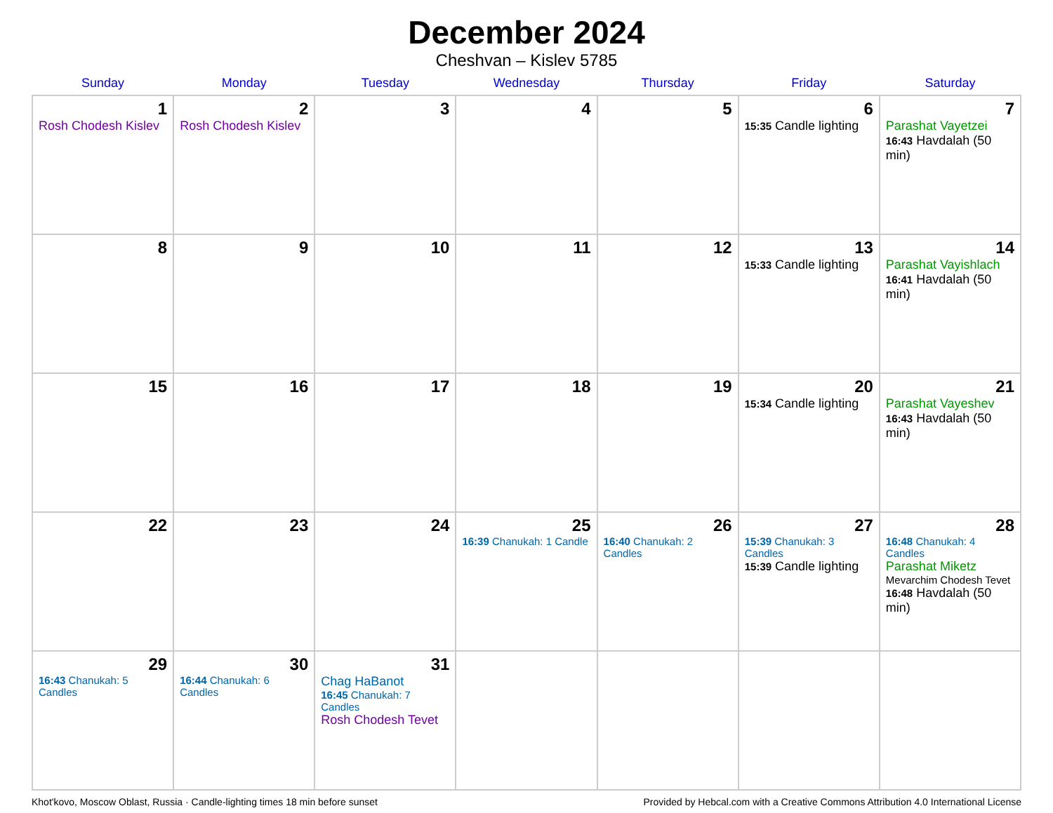December 2024
Cheshvan – Kislev 5785
| Sunday | Monday | Tuesday | Wednesday | Thursday | Friday | Saturday |
| --- | --- | --- | --- | --- | --- | --- |
| 1 Rosh Chodesh Kislev | 2 Rosh Chodesh Kislev | 3 | 4 | 5 | 6 15:35 Candle lighting | 7 Parashat Vayetzei 16:43 Havdalah (50 min) |
| 8 | 9 | 10 | 11 | 12 | 13 15:33 Candle lighting | 14 Parashat Vayishlach 16:41 Havdalah (50 min) |
| 15 | 16 | 17 | 18 | 19 | 20 15:34 Candle lighting | 21 Parashat Vayeshev 16:43 Havdalah (50 min) |
| 22 | 23 | 24 | 25 16:39 Chanukah: 1 Candle | 26 16:40 Chanukah: 2 Candles | 27 15:39 Chanukah: 3 Candles 15:39 Candle lighting | 28 16:48 Chanukah: 4 Candles Parashat Miketz Mevarchim Chodesh Tevet 16:48 Havdalah (50 min) |
| 29 16:43 Chanukah: 5 Candles | 30 16:44 Chanukah: 6 Candles | 31 Chag HaBanot 16:45 Chanukah: 7 Candles Rosh Chodesh Tevet | | | | |
Khot'kovo, Moscow Oblast, Russia · Candle-lighting times 18 min before sunset Provided by Hebcal.com with a Creative Commons Attribution 4.0 International License